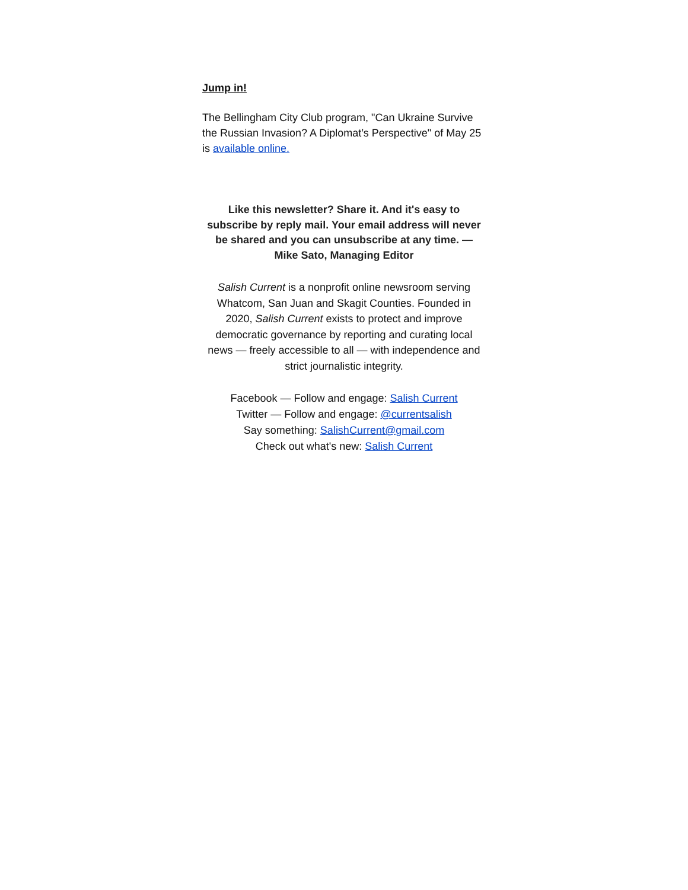Jump in!
The Bellingham City Club program, "Can Ukraine Survive the Russian Invasion? A Diplomat’s Perspective" of May 25 is available online.
Like this newsletter? Share it. And it's easy to subscribe by reply mail. Your email address will never be shared and you can unsubscribe at any time. — Mike Sato, Managing Editor
Salish Current is a nonprofit online newsroom serving Whatcom, San Juan and Skagit Counties. Founded in 2020, Salish Current exists to protect and improve democratic governance by reporting and curating local news — freely accessible to all — with independence and strict journalistic integrity.
Facebook — Follow and engage: Salish Current
Twitter — Follow and engage: @currentsalish
Say something: SalishCurrent@gmail.com
Check out what's new: Salish Current